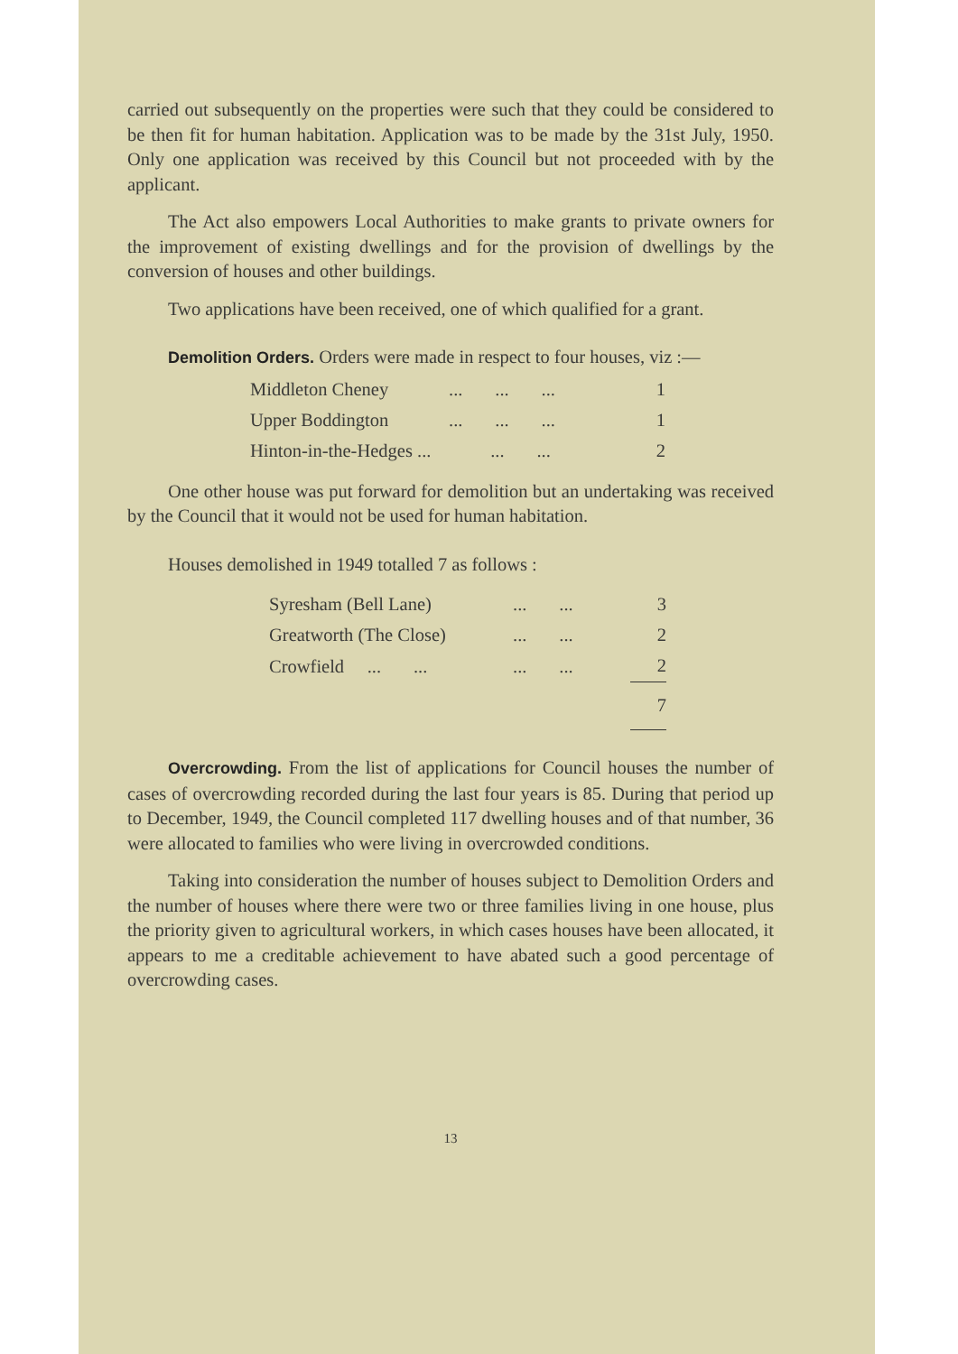carried out subsequently on the properties were such that they could be considered to be then fit for human habitation. Application was to be made by the 31st July, 1950. Only one application was received by this Council but not proceeded with by the applicant.
The Act also empowers Local Authorities to make grants to private owners for the improvement of existing dwellings and for the provision of dwellings by the conversion of houses and other buildings.
Two applications have been received, one of which qualified for a grant.
Demolition Orders. Orders were made in respect to four houses, viz :—
| Middleton Cheney | ... ... ... | 1 |
| Upper Boddington | ... ... ... | 1 |
| Hinton-in-the-Hedges ... | ... ... | 2 |
One other house was put forward for demolition but an undertaking was received by the Council that it would not be used for human habitation.
Houses demolished in 1949 totalled 7 as follows :
| Syresham (Bell Lane) | ... ... | 3 |
| Greatworth (The Close) | ... ... | 2 |
| Crowfield ... ... | ... ... | 2 |
| | | 7 |
Overcrowding. From the list of applications for Council houses the number of cases of overcrowding recorded during the last four years is 85. During that period up to December, 1949, the Council completed 117 dwelling houses and of that number, 36 were allocated to families who were living in overcrowded conditions.
Taking into consideration the number of houses subject to Demolition Orders and the number of houses where there were two or three families living in one house, plus the priority given to agricultural workers, in which cases houses have been allocated, it appears to me a creditable achievement to have abated such a good percentage of overcrowding cases.
13